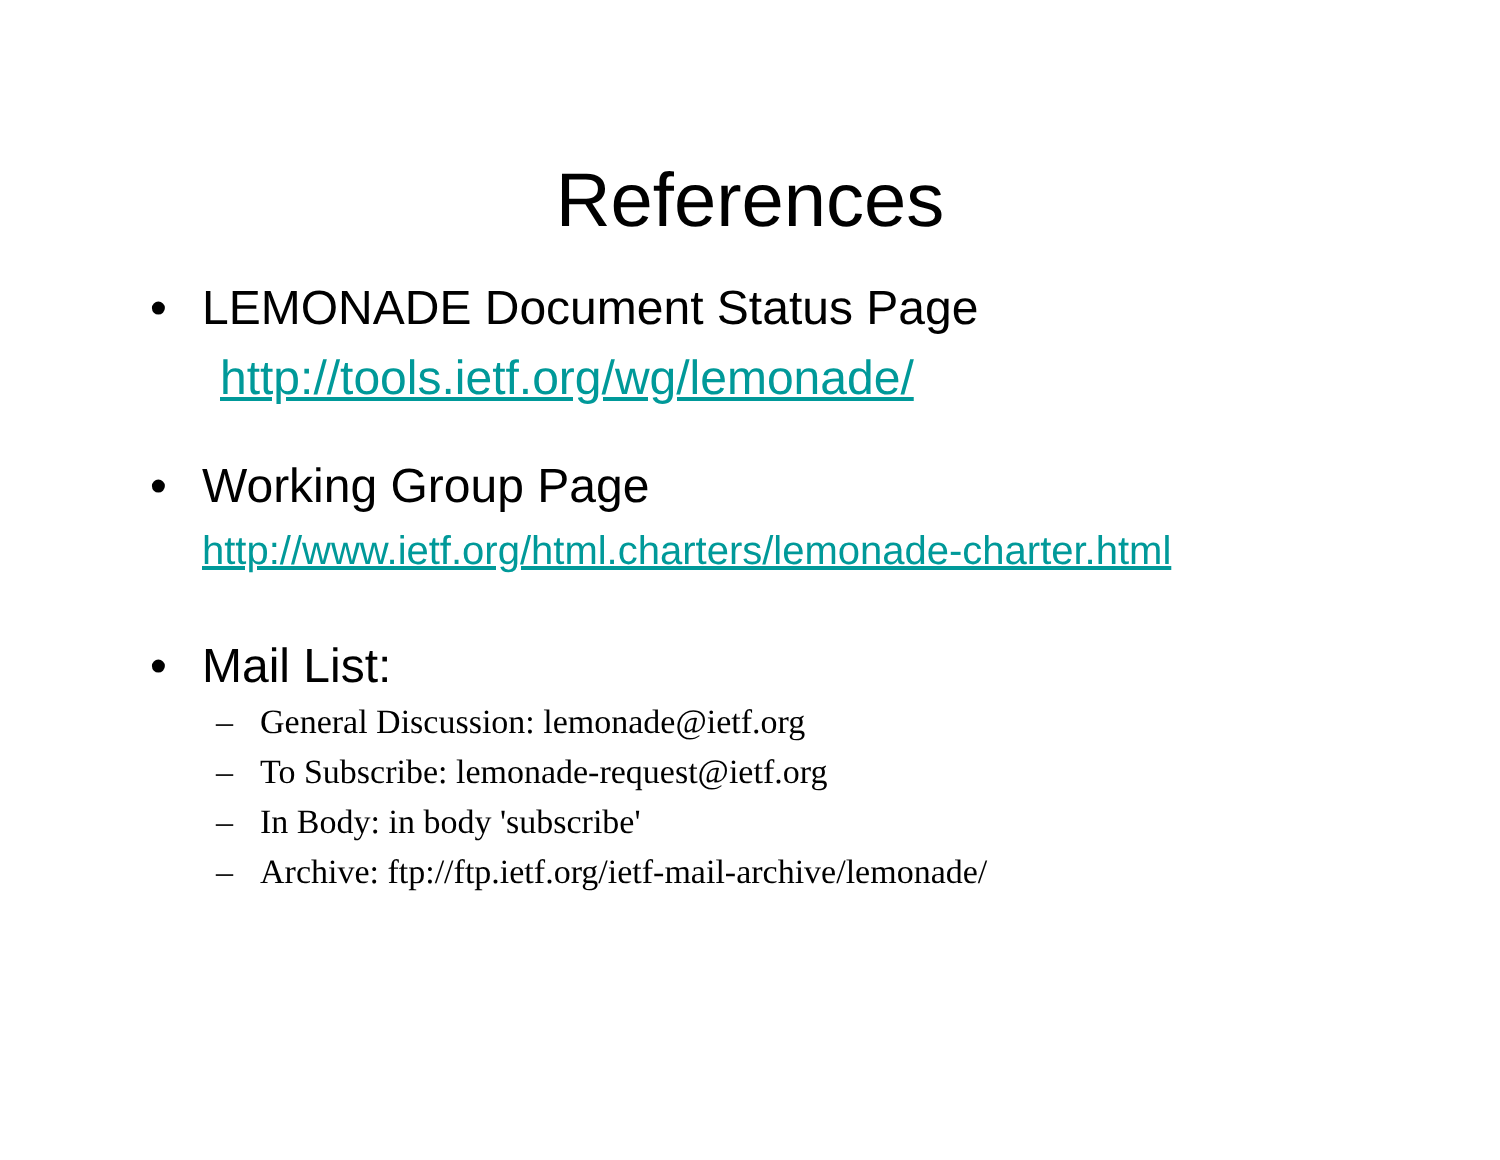References
• LEMONADE Document Status Page
http://tools.ietf.org/wg/lemonade/
• Working Group Page
http://www.ietf.org/html.charters/lemonade-charter.html
• Mail List:
– General Discussion: lemonade@ietf.org
– To Subscribe: lemonade-request@ietf.org
– In Body: in body 'subscribe'
– Archive: ftp://ftp.ietf.org/ietf-mail-archive/lemonade/